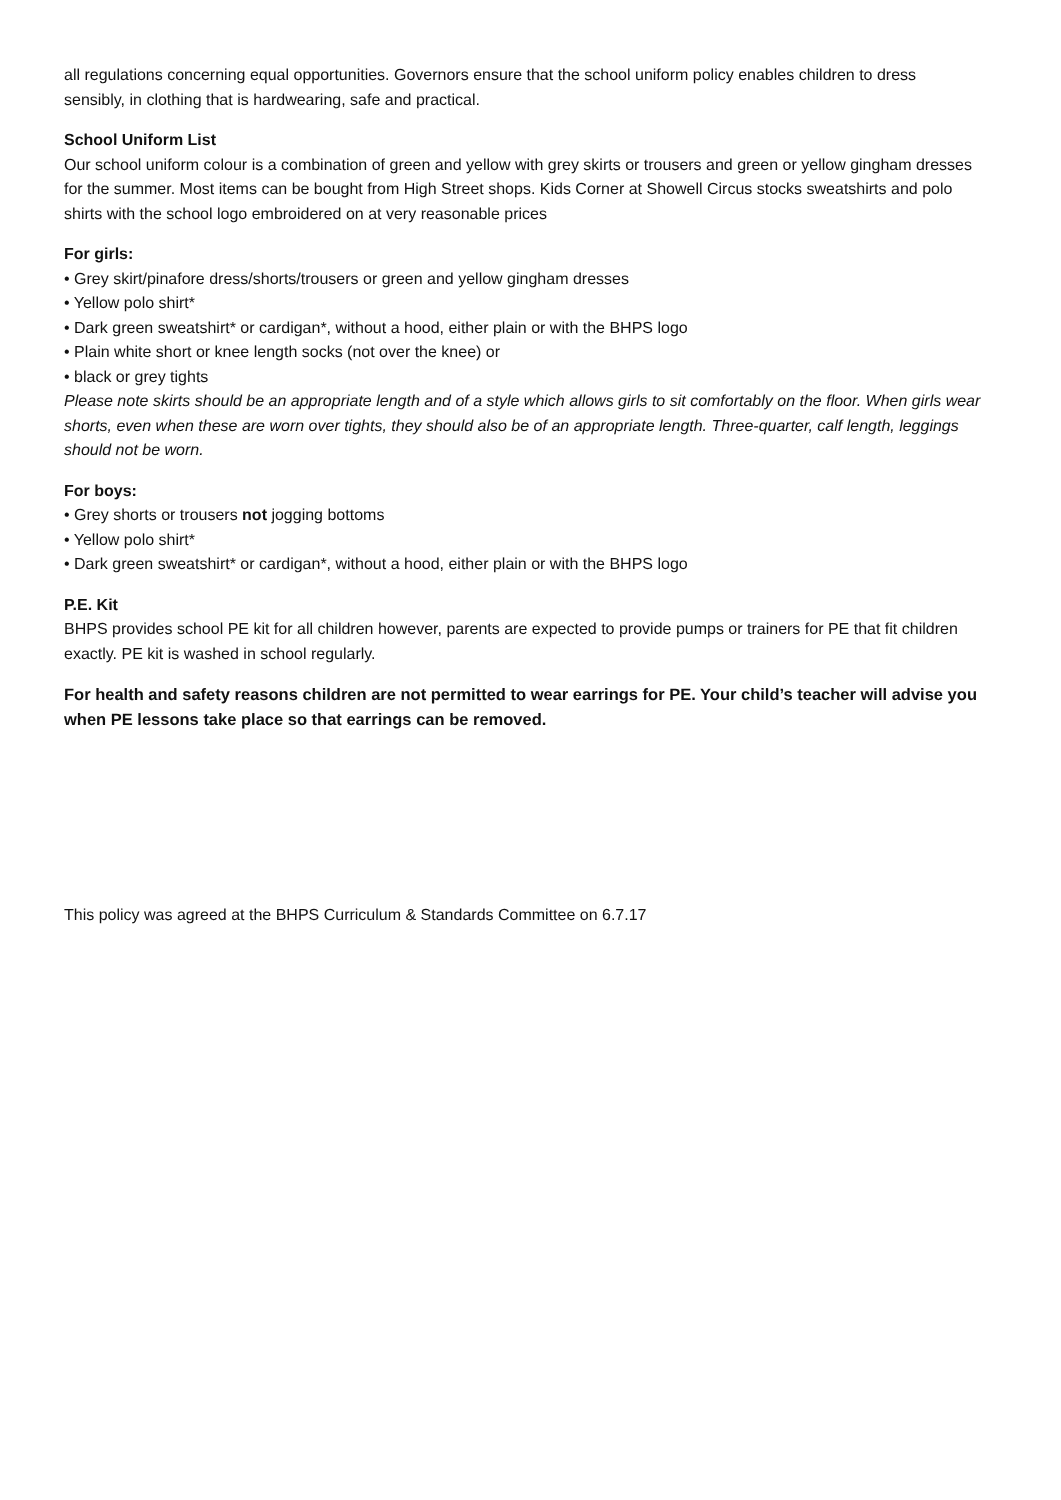all regulations concerning equal opportunities. Governors ensure that the school uniform policy enables children to dress sensibly, in clothing that is hardwearing, safe and practical.
School Uniform List
Our school uniform colour is a combination of green and yellow with grey skirts or trousers and green or yellow gingham dresses for the summer. Most items can be bought from High Street shops. Kids Corner at Showell Circus stocks sweatshirts and polo shirts with the school logo embroidered on at very reasonable prices
For girls:
• Grey skirt/pinafore dress/shorts/trousers or green and yellow gingham dresses
• Yellow polo shirt*
• Dark green sweatshirt* or cardigan*, without a hood, either plain or with the BHPS logo
• Plain white short or knee length socks (not over the knee) or
• black or grey tights
Please note skirts should be an appropriate length and of a style which allows girls to sit comfortably on the floor. When girls wear shorts, even when these are worn over tights, they should also be of an appropriate length. Three-quarter, calf length, leggings should not be worn.
For boys:
• Grey shorts or trousers not jogging bottoms
• Yellow polo shirt*
• Dark green sweatshirt* or cardigan*, without a hood, either plain or with the BHPS logo
P.E. Kit
BHPS provides school PE kit for all children however, parents are expected to provide pumps or trainers for PE that fit children exactly. PE kit is washed in school regularly.
For health and safety reasons children are not permitted to wear earrings for PE. Your child’s teacher will advise you when PE lessons take place so that earrings can be removed.
This policy was agreed at the BHPS Curriculum & Standards Committee on 6.7.17